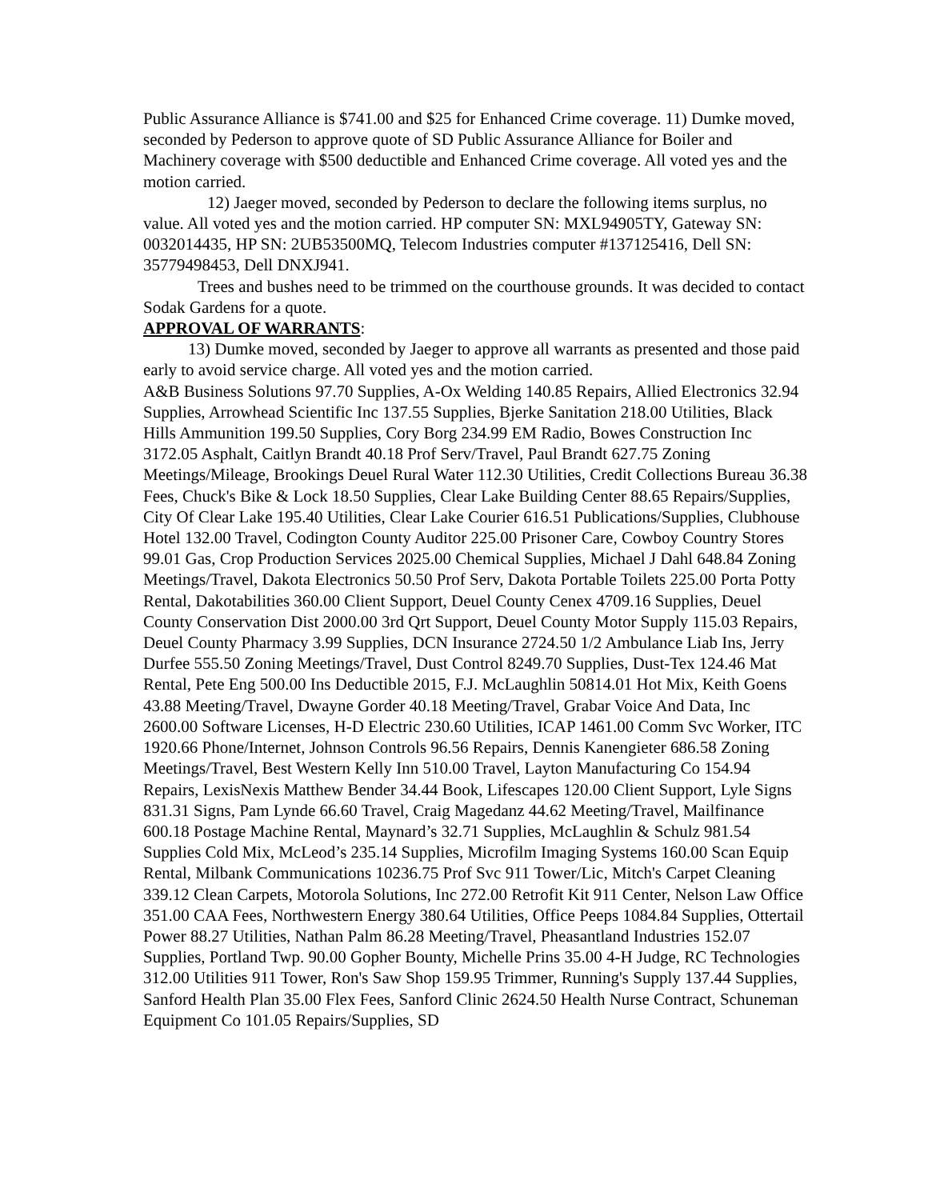Public Assurance Alliance is $741.00 and $25 for Enhanced Crime coverage. 11) Dumke moved, seconded by Pederson to approve quote of SD Public Assurance Alliance for Boiler and Machinery coverage with $500 deductible and Enhanced Crime coverage. All voted yes and the motion carried.
12) Jaeger moved, seconded by Pederson to declare the following items surplus, no value. All voted yes and the motion carried. HP computer SN: MXL94905TY, Gateway SN: 0032014435, HP SN: 2UB53500MQ, Telecom Industries computer #137125416, Dell SN: 35779498453, Dell DNXJ941.
Trees and bushes need to be trimmed on the courthouse grounds. It was decided to contact Sodak Gardens for a quote.
APPROVAL OF WARRANTS
:
13) Dumke moved, seconded by Jaeger to approve all warrants as presented and those paid early to avoid service charge. All voted yes and the motion carried.
A&B Business Solutions 97.70 Supplies, A-Ox Welding 140.85 Repairs, Allied Electronics 32.94 Supplies, Arrowhead Scientific Inc 137.55 Supplies, Bjerke Sanitation 218.00 Utilities, Black Hills Ammunition 199.50 Supplies, Cory Borg 234.99 EM Radio, Bowes Construction Inc 3172.05 Asphalt, Caitlyn Brandt 40.18 Prof Serv/Travel, Paul Brandt 627.75 Zoning Meetings/Mileage, Brookings Deuel Rural Water 112.30 Utilities, Credit Collections Bureau 36.38 Fees, Chuck's Bike & Lock 18.50 Supplies, Clear Lake Building Center 88.65 Repairs/Supplies, City Of Clear Lake 195.40 Utilities, Clear Lake Courier 616.51 Publications/Supplies, Clubhouse Hotel 132.00 Travel, Codington County Auditor 225.00 Prisoner Care, Cowboy Country Stores 99.01 Gas, Crop Production Services 2025.00 Chemical Supplies, Michael J Dahl 648.84 Zoning Meetings/Travel, Dakota Electronics 50.50 Prof Serv, Dakota Portable Toilets 225.00 Porta Potty Rental, Dakotabilities 360.00 Client Support, Deuel County Cenex 4709.16 Supplies, Deuel County Conservation Dist 2000.00 3rd Qrt Support, Deuel County Motor Supply 115.03 Repairs, Deuel County Pharmacy 3.99 Supplies, DCN Insurance 2724.50 1/2 Ambulance Liab Ins, Jerry Durfee 555.50 Zoning Meetings/Travel, Dust Control 8249.70 Supplies, Dust-Tex 124.46 Mat Rental, Pete Eng 500.00 Ins Deductible 2015, F.J. McLaughlin 50814.01 Hot Mix, Keith Goens 43.88 Meeting/Travel, Dwayne Gorder 40.18 Meeting/Travel, Grabar Voice And Data, Inc 2600.00 Software Licenses, H-D Electric 230.60 Utilities, ICAP 1461.00 Comm Svc Worker, ITC 1920.66 Phone/Internet, Johnson Controls 96.56 Repairs, Dennis Kanengieter 686.58 Zoning Meetings/Travel, Best Western Kelly Inn 510.00 Travel, Layton Manufacturing Co 154.94 Repairs, LexisNexis Matthew Bender 34.44 Book, Lifescapes 120.00 Client Support, Lyle Signs 831.31 Signs, Pam Lynde 66.60 Travel, Craig Magedanz 44.62 Meeting/Travel, Mailfinance 600.18 Postage Machine Rental, Maynard’s 32.71 Supplies, McLaughlin & Schulz 981.54 Supplies Cold Mix, McLeod’s 235.14 Supplies, Microfilm Imaging Systems 160.00 Scan Equip Rental, Milbank Communications 10236.75 Prof Svc 911 Tower/Lic, Mitch's Carpet Cleaning 339.12 Clean Carpets, Motorola Solutions, Inc 272.00 Retrofit Kit 911 Center, Nelson Law Office 351.00 CAA Fees, Northwestern Energy 380.64 Utilities, Office Peeps 1084.84 Supplies, Ottertail Power 88.27 Utilities, Nathan Palm 86.28 Meeting/Travel, Pheasantland Industries 152.07 Supplies, Portland Twp. 90.00 Gopher Bounty, Michelle Prins 35.00 4-H Judge, RC Technologies 312.00 Utilities 911 Tower, Ron's Saw Shop 159.95 Trimmer, Running's Supply 137.44 Supplies, Sanford Health Plan 35.00 Flex Fees, Sanford Clinic 2624.50 Health Nurse Contract, Schuneman Equipment Co 101.05 Repairs/Supplies, SD